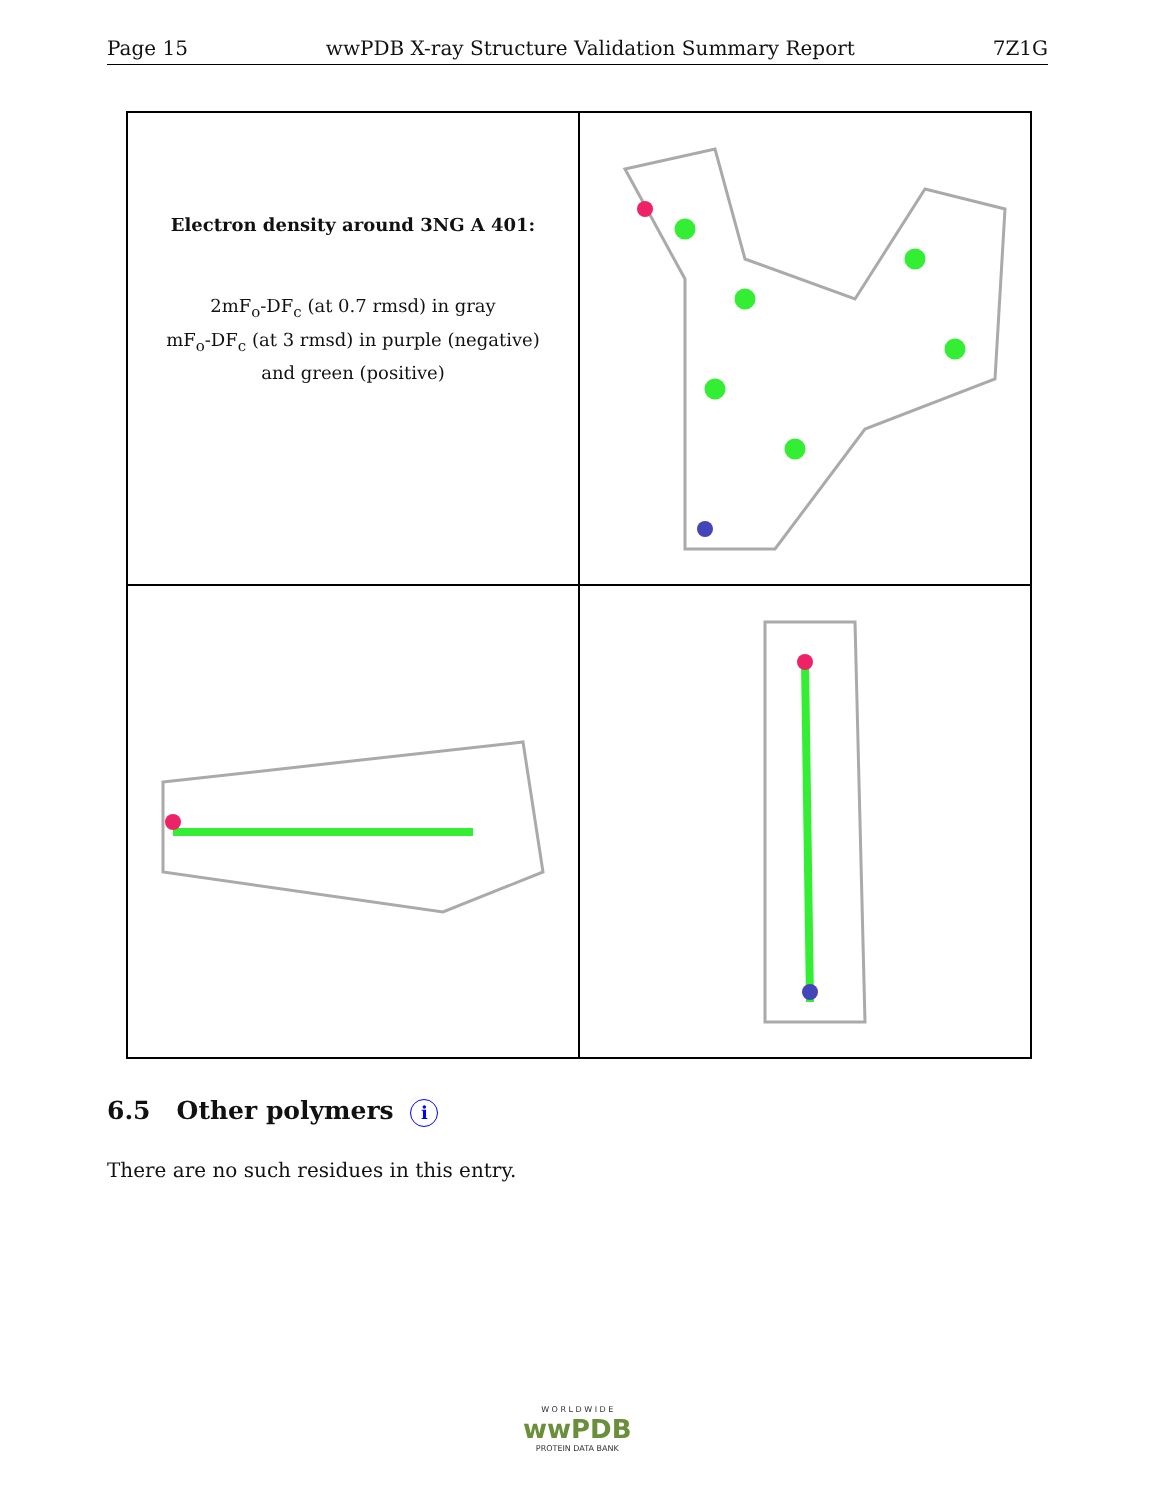Page 15 wwPDB X-ray Structure Validation Summary Report 7Z1G
Electron density around 3NG A 401:
2mF<sub>o</sub>-DF<sub>c</sub> (at 0.7 rmsd) in gray
mF<sub>o</sub>-DF<sub>c</sub> (at 3 rmsd) in purple (negative)
and green (positive)
6.5 Other polymers i
There are no such residues in this entry.
W O R L D W I D E
wwPDB
PROTEIN DATA BANK